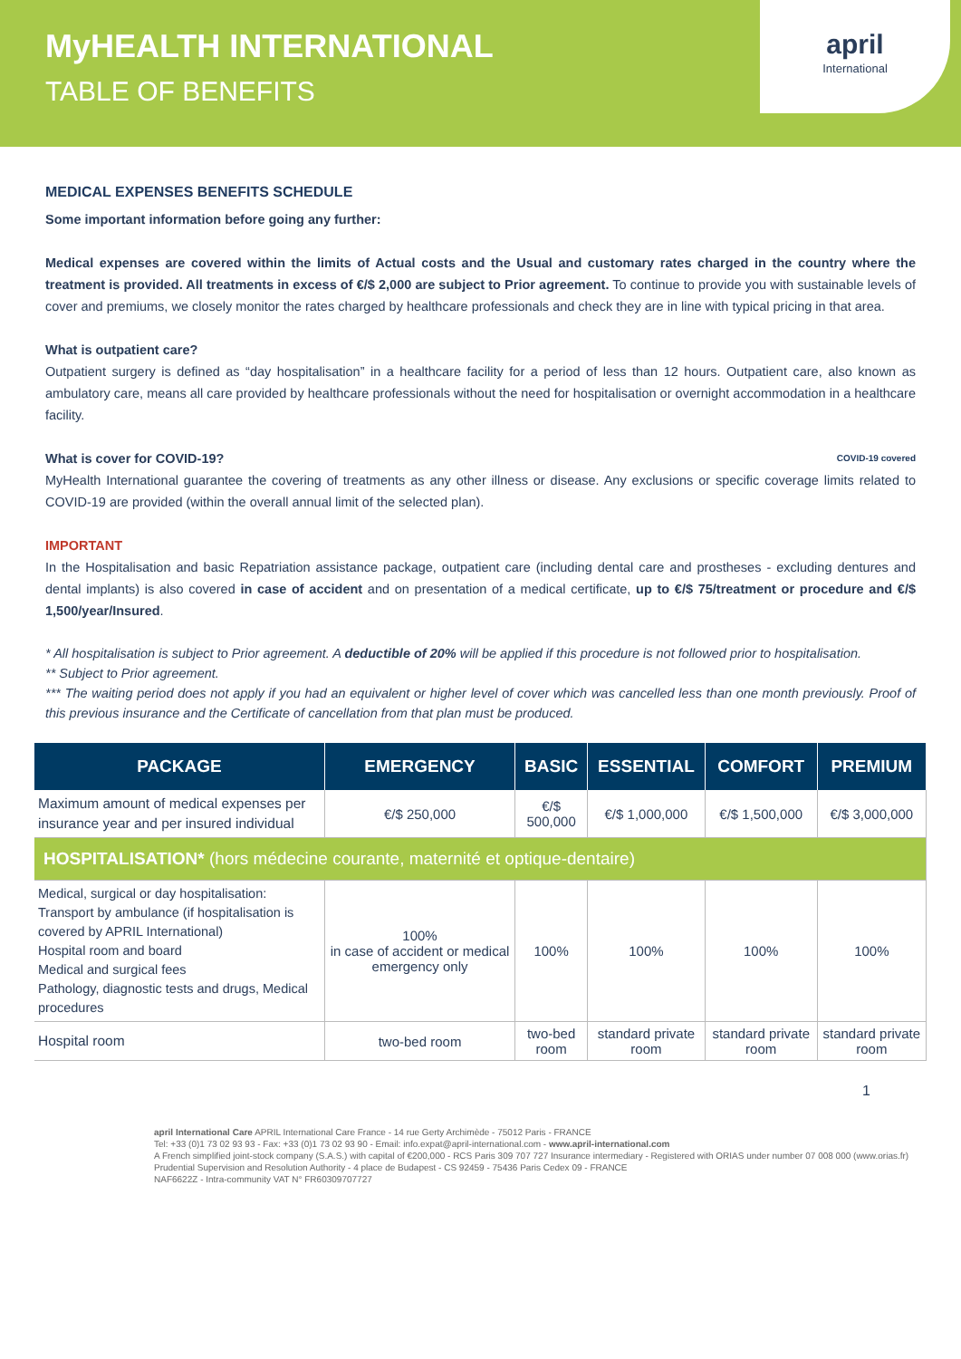MyHEALTH INTERNATIONAL
TABLE OF BENEFITS
april
International
MEDICAL EXPENSES BENEFITS SCHEDULE
Some important information before going any further:
Medical expenses are covered within the limits of Actual costs and the Usual and customary rates charged in the country where the treatment is provided. All treatments in excess of €/$ 2,000 are subject to Prior agreement. To continue to provide you with sustainable levels of cover and premiums, we closely monitor the rates charged by healthcare professionals and check they are in line with typical pricing in that area.
What is outpatient care?
Outpatient surgery is defined as “day hospitalisation” in a healthcare facility for a period of less than 12 hours. Outpatient care, also known as ambulatory care, means all care provided by healthcare professionals without the need for hospitalisation or overnight accommodation in a healthcare facility.
What is cover for COVID-19? COVID-19 covered
MyHealth International guarantee the covering of treatments as any other illness or disease. Any exclusions or specific coverage limits related to COVID-19 are provided (within the overall annual limit of the selected plan).
IMPORTANT
In the Hospitalisation and basic Repatriation assistance package, outpatient care (including dental care and prostheses - excluding dentures and dental implants) is also covered in case of accident and on presentation of a medical certificate, up to €/$ 75/treatment or procedure and €/$ 1,500/year/Insured.
* All hospitalisation is subject to Prior agreement. A deductible of 20% will be applied if this procedure is not followed prior to hospitalisation.
** Subject to Prior agreement.
*** The waiting period does not apply if you had an equivalent or higher level of cover which was cancelled less than one month previously. Proof of this previous insurance and the Certificate of cancellation from that plan must be produced.
| PACKAGE | EMERGENCY | BASIC | ESSENTIAL | COMFORT | PREMIUM |
| --- | --- | --- | --- | --- | --- |
| Maximum amount of medical expenses per insurance year and per insured individual | €/$ 250,000 | €/$ 500,000 | €/$ 1,000,000 | €/$ 1,500,000 | €/$ 3,000,000 |
| HOSPITALISATION* (hors médecine courante, maternité et optique-dentaire) | | | | | |
| Medical, surgical or day hospitalisation: Transport by ambulance (if hospitalisation is covered by APRIL International) Hospital room and board Medical and surgical fees Pathology, diagnostic tests and drugs, Medical procedures | 100% in case of accident or medical emergency only | 100% | 100% | 100% | 100% |
| Hospital room | two-bed room | two-bed room | standard private room | standard private room | standard private room |
1
april International Care APRIL International Care France - 14 rue Gerty Archimède - 75012 Paris - FRANCE
Tel: +33 (0)1 73 02 93 93 - Fax: +33 (0)1 73 02 93 90 - Email: info.expat@april-international.com - www.april-international.com
A French simplified joint-stock company (S.A.S.) with capital of €200,000 - RCS Paris 309 707 727 Insurance intermediary - Registered with ORIAS under number 07 008 000 (www.orias.fr)
Prudential Supervision and Resolution Authority - 4 place de Budapest - CS 92459 - 75436 Paris Cedex 09 - FRANCE
NAF6622Z - Intra-community VAT N° FR60309707727